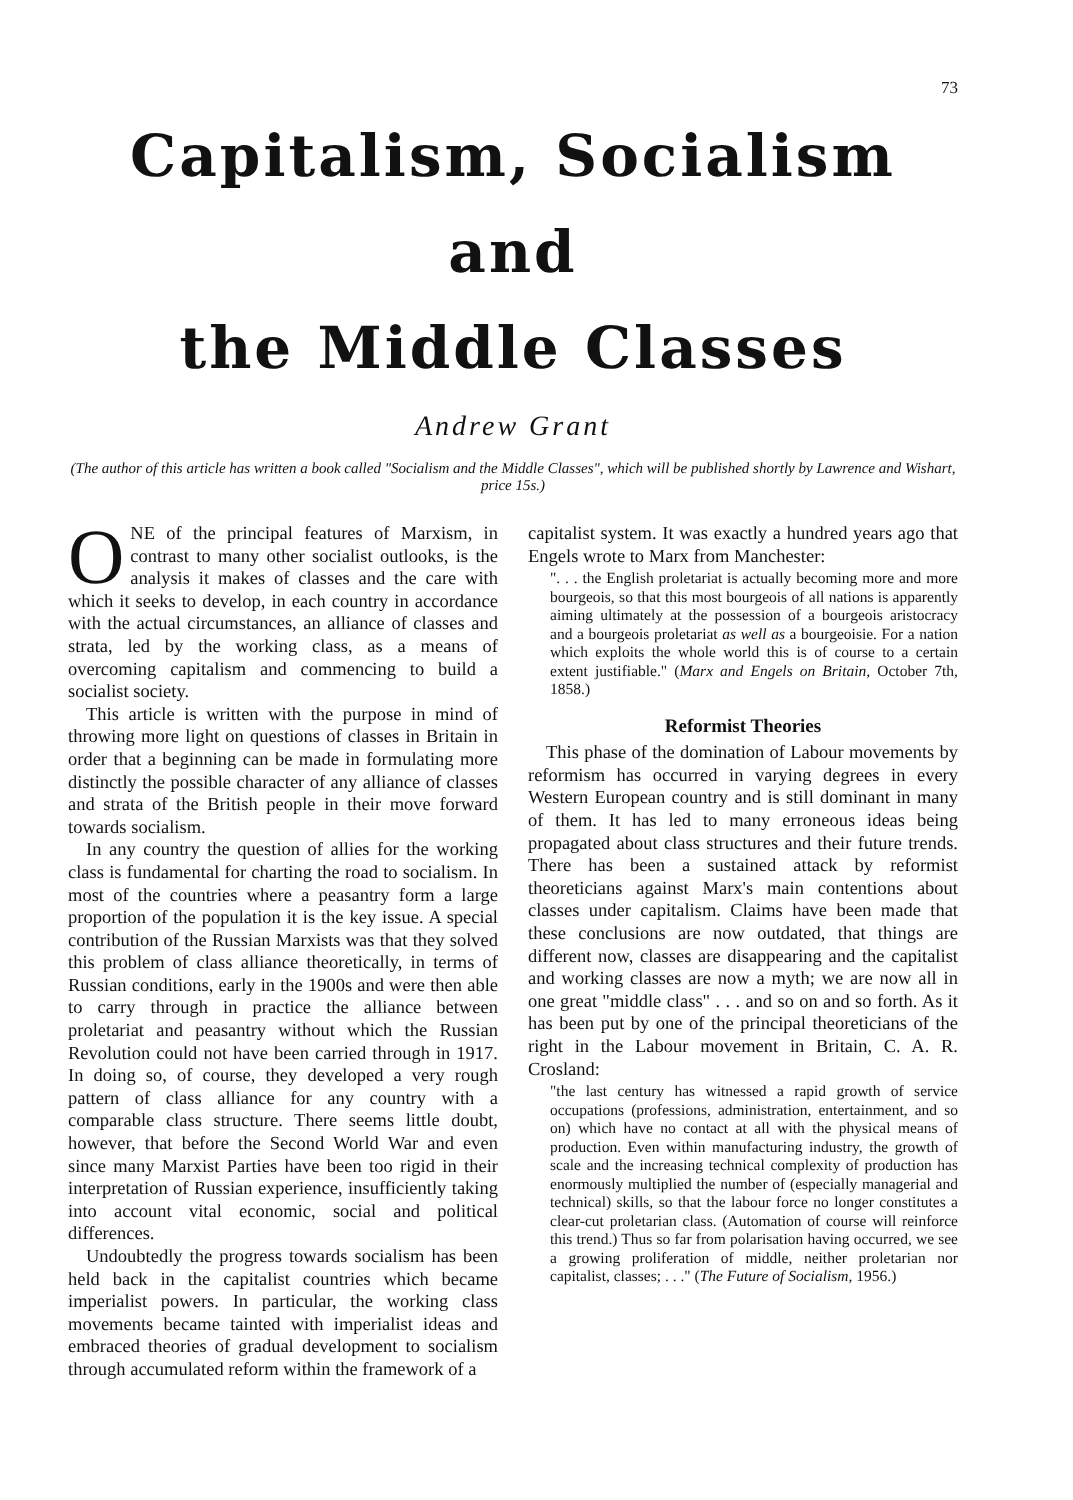73
Capitalism, Socialism and
the Middle Classes
Andrew Grant
(The author of this article has written a book called "Socialism and the Middle Classes", which will be published shortly by Lawrence and Wishart, price 15s.)
ONE of the principal features of Marxism, in contrast to many other socialist outlooks, is the analysis it makes of classes and the care with which it seeks to develop, in each country in accordance with the actual circumstances, an alliance of classes and strata, led by the working class, as a means of overcoming capitalism and commencing to build a socialist society.
This article is written with the purpose in mind of throwing more light on questions of classes in Britain in order that a beginning can be made in formulating more distinctly the possible character of any alliance of classes and strata of the British people in their move forward towards socialism.
In any country the question of allies for the working class is fundamental for charting the road to socialism. In most of the countries where a peasantry form a large proportion of the population it is the key issue. A special contribution of the Russian Marxists was that they solved this problem of class alliance theoretically, in terms of Russian conditions, early in the 1900s and were then able to carry through in practice the alliance between proletariat and peasantry without which the Russian Revolution could not have been carried through in 1917. In doing so, of course, they developed a very rough pattern of class alliance for any country with a comparable class structure. There seems little doubt, however, that before the Second World War and even since many Marxist Parties have been too rigid in their interpretation of Russian experience, insufficiently taking into account vital economic, social and political differences.
Undoubtedly the progress towards socialism has been held back in the capitalist countries which became imperialist powers. In particular, the working class movements became tainted with imperialist ideas and embraced theories of gradual development to socialism through accumulated reform within the framework of a
capitalist system. It was exactly a hundred years ago that Engels wrote to Marx from Manchester:
". . . the English proletariat is actually becoming more and more bourgeois, so that this most bourgeois of all nations is apparently aiming ultimately at the possession of a bourgeois aristocracy and a bourgeois proletariat as well as a bourgeoisie. For a nation which exploits the whole world this is of course to a certain extent justifiable." (Marx and Engels on Britain, October 7th, 1858.)
Reformist Theories
This phase of the domination of Labour movements by reformism has occurred in varying degrees in every Western European country and is still dominant in many of them. It has led to many erroneous ideas being propagated about class structures and their future trends. There has been a sustained attack by reformist theoreticians against Marx's main contentions about classes under capitalism. Claims have been made that these conclusions are now outdated, that things are different now, classes are disappearing and the capitalist and working classes are now a myth; we are now all in one great "middle class" . . . and so on and so forth. As it has been put by one of the principal theoreticians of the right in the Labour movement in Britain, C. A. R. Crosland:
"the last century has witnessed a rapid growth of service occupations (professions, administration, entertainment, and so on) which have no contact at all with the physical means of production. Even within manufacturing industry, the growth of scale and the increasing technical complexity of production has enormously multiplied the number of (especially managerial and technical) skills, so that the labour force no longer constitutes a clear-cut proletarian class. (Automation of course will reinforce this trend.) Thus so far from polarisation having occurred, we see a growing proliferation of middle, neither proletarian nor capitalist, classes; . . ." (The Future of Socialism, 1956.)